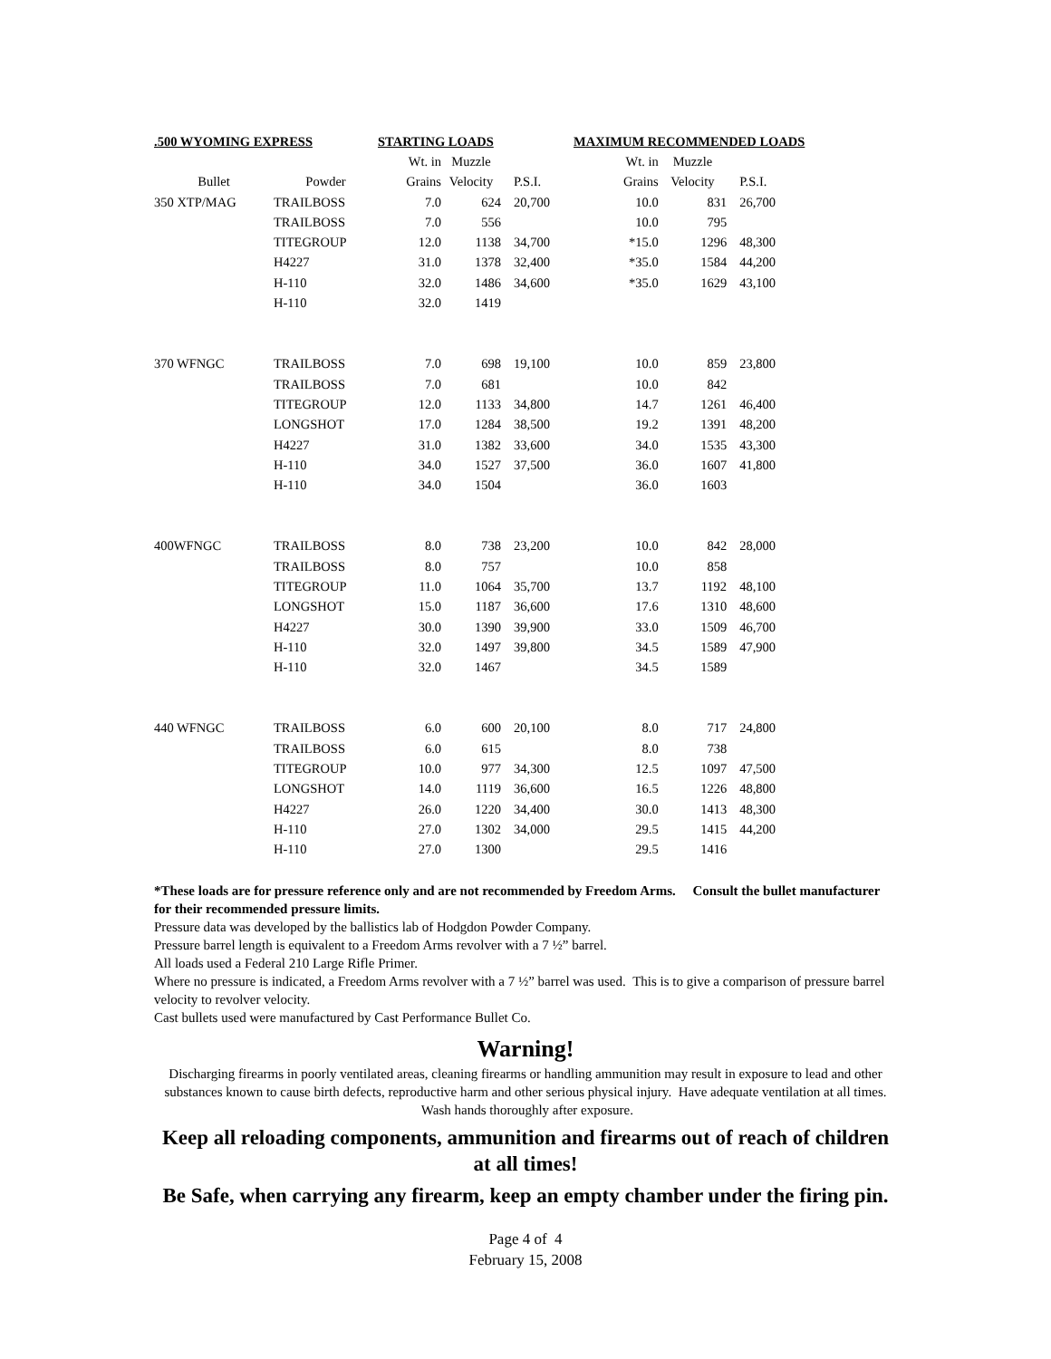| .500 WYOMING EXPRESS | | STARTING LOADS | | | MAXIMUM RECOMMENDED LOADS | | |
| --- | --- | --- | --- | --- | --- | --- | --- |
| | | Wt. in | Muzzle | | Wt. in | Muzzle | |
| Bullet | Powder | Grains | Velocity | P.S.I. | Grains | Velocity | P.S.I. |
| 350 XTP/MAG | TRAILBOSS | 7.0 | 624 | 20,700 | 10.0 | 831 | 26,700 |
| | TRAILBOSS | 7.0 | 556 | | 10.0 | 795 | |
| | TITEGROUP | 12.0 | 1138 | 34,700 | *15.0 | 1296 | 48,300 |
| | H4227 | 31.0 | 1378 | 32,400 | *35.0 | 1584 | 44,200 |
| | H-110 | 32.0 | 1486 | 34,600 | *35.0 | 1629 | 43,100 |
| | H-110 | 32.0 | 1419 | | | | |
| 370 WFNGC | TRAILBOSS | 7.0 | 698 | 19,100 | 10.0 | 859 | 23,800 |
| | TRAILBOSS | 7.0 | 681 | | 10.0 | 842 | |
| | TITEGROUP | 12.0 | 1133 | 34,800 | 14.7 | 1261 | 46,400 |
| | LONGSHOT | 17.0 | 1284 | 38,500 | 19.2 | 1391 | 48,200 |
| | H4227 | 31.0 | 1382 | 33,600 | 34.0 | 1535 | 43,300 |
| | H-110 | 34.0 | 1527 | 37,500 | 36.0 | 1607 | 41,800 |
| | H-110 | 34.0 | 1504 | | 36.0 | 1603 | |
| 400WFNGC | TRAILBOSS | 8.0 | 738 | 23,200 | 10.0 | 842 | 28,000 |
| | TRAILBOSS | 8.0 | 757 | | 10.0 | 858 | |
| | TITEGROUP | 11.0 | 1064 | 35,700 | 13.7 | 1192 | 48,100 |
| | LONGSHOT | 15.0 | 1187 | 36,600 | 17.6 | 1310 | 48,600 |
| | H4227 | 30.0 | 1390 | 39,900 | 33.0 | 1509 | 46,700 |
| | H-110 | 32.0 | 1497 | 39,800 | 34.5 | 1589 | 47,900 |
| | H-110 | 32.0 | 1467 | | 34.5 | 1589 | |
| 440 WFNGC | TRAILBOSS | 6.0 | 600 | 20,100 | 8.0 | 717 | 24,800 |
| | TRAILBOSS | 6.0 | 615 | | 8.0 | 738 | |
| | TITEGROUP | 10.0 | 977 | 34,300 | 12.5 | 1097 | 47,500 |
| | LONGSHOT | 14.0 | 1119 | 36,600 | 16.5 | 1226 | 48,800 |
| | H4227 | 26.0 | 1220 | 34,400 | 30.0 | 1413 | 48,300 |
| | H-110 | 27.0 | 1302 | 34,000 | 29.5 | 1415 | 44,200 |
| | H-110 | 27.0 | 1300 | | 29.5 | 1416 | |
*These loads are for pressure reference only and are not recommended by Freedom Arms. Consult the bullet manufacturer for their recommended pressure limits.
Pressure data was developed by the ballistics lab of Hodgdon Powder Company.
Pressure barrel length is equivalent to a Freedom Arms revolver with a 7 ½” barrel.
All loads used a Federal 210 Large Rifle Primer.
Where no pressure is indicated, a Freedom Arms revolver with a 7 ½” barrel was used. This is to give a comparison of pressure barrel velocity to revolver velocity.
Cast bullets used were manufactured by Cast Performance Bullet Co.
Warning!
Discharging firearms in poorly ventilated areas, cleaning firearms or handling ammunition may result in exposure to lead and other substances known to cause birth defects, reproductive harm and other serious physical injury. Have adequate ventilation at all times. Wash hands thoroughly after exposure.
Keep all reloading components, ammunition and firearms out of reach of children at all times!
Be Safe, when carrying any firearm, keep an empty chamber under the firing pin.
Page 4 of 4
February 15, 2008